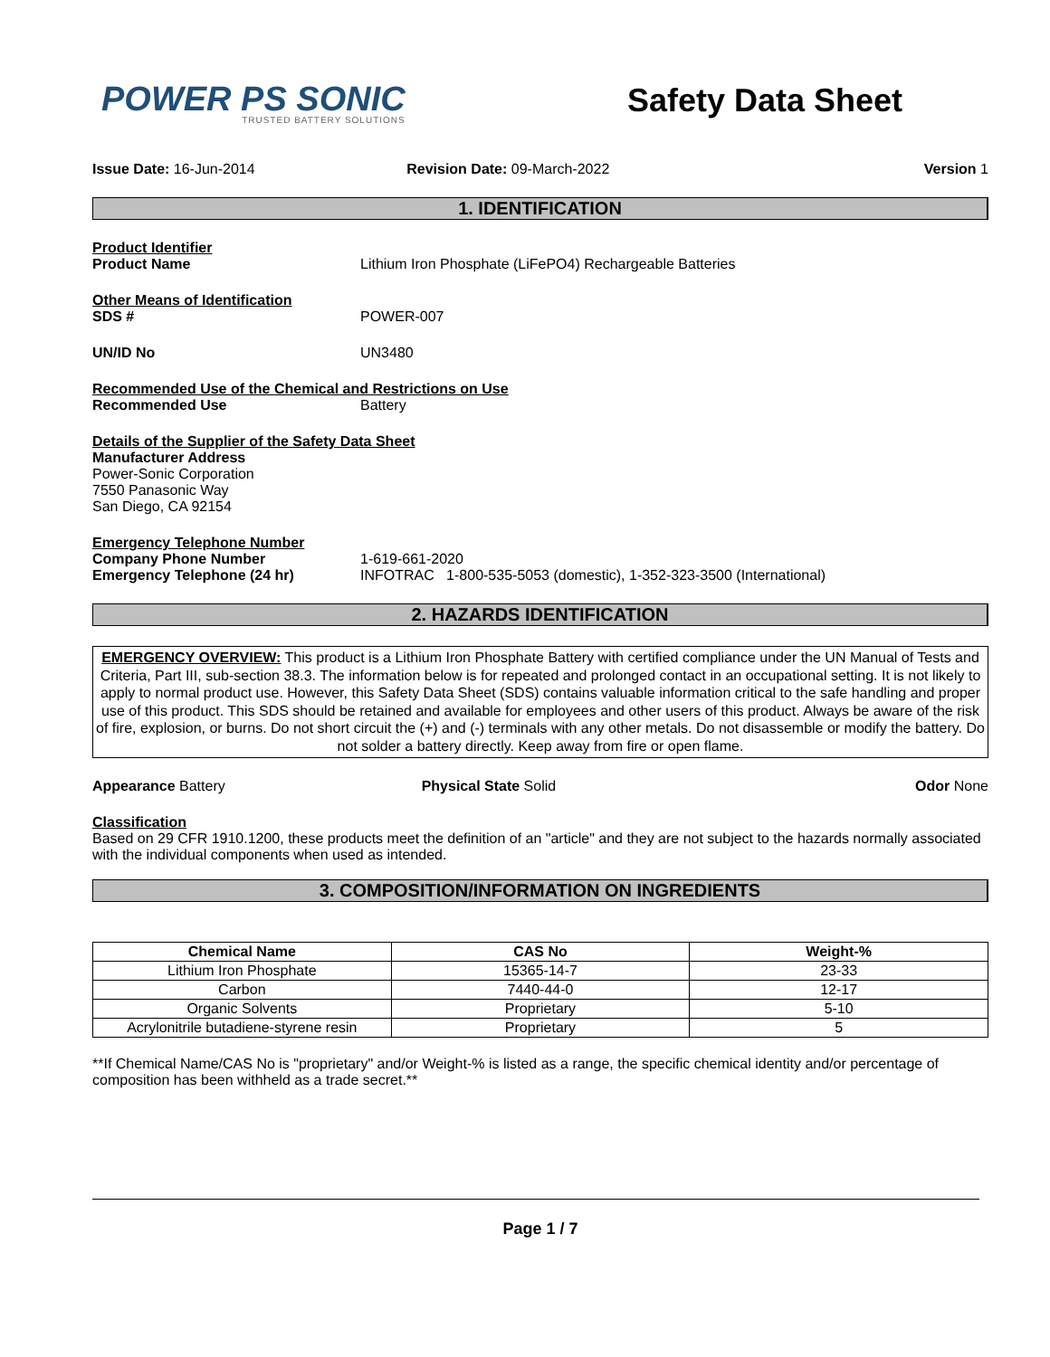POWER PS SONIC
TRUSTED BATTERY SOLUTIONS
Safety Data Sheet
Issue Date: 16-Jun-2014 Revision Date: 09-March-2022 Version 1
1. IDENTIFICATION
Product Identifier
Product Name Lithium Iron Phosphate (LiFePO4) Rechargeable Batteries
Other Means of Identification
SDS # POWER-007
UN/ID No UN3480
Recommended Use of the Chemical and Restrictions on Use
Recommended Use Battery
Details of the Supplier of the Safety Data Sheet
Manufacturer Address
Power-Sonic Corporation
7550 Panasonic Way
San Diego, CA 92154
Emergency Telephone Number
Company Phone Number 1-619-661-2020
Emergency Telephone (24 hr) INFOTRAC 1-800-535-5053 (domestic), 1-352-323-3500 (International)
2. HAZARDS IDENTIFICATION
EMERGENCY OVERVIEW: This product is a Lithium Iron Phosphate Battery with certified compliance under the UN Manual of Tests and Criteria, Part III, sub-section 38.3. The information below is for repeated and prolonged contact in an occupational setting. It is not likely to apply to normal product use. However, this Safety Data Sheet (SDS) contains valuable information critical to the safe handling and proper use of this product. This SDS should be retained and available for employees and other users of this product. Always be aware of the risk of fire, explosion, or burns. Do not short circuit the (+) and (-) terminals with any other metals. Do not disassemble or modify the battery. Do not solder a battery directly. Keep away from fire or open flame.
Appearance Battery Physical State Solid Odor None
Classification
Based on 29 CFR 1910.1200, these products meet the definition of an "article" and they are not subject to the hazards normally associated with the individual components when used as intended.
3. COMPOSITION/INFORMATION ON INGREDIENTS
| Chemical Name | CAS No | Weight-% |
| --- | --- | --- |
| Lithium Iron Phosphate | 15365-14-7 | 23-33 |
| Carbon | 7440-44-0 | 12-17 |
| Organic Solvents | Proprietary | 5-10 |
| Acrylonitrile butadiene-styrene resin | Proprietary | 5 |
**If Chemical Name/CAS No is "proprietary" and/or Weight-% is listed as a range, the specific chemical identity and/or percentage of composition has been withheld as a trade secret.**
Page 1 / 7